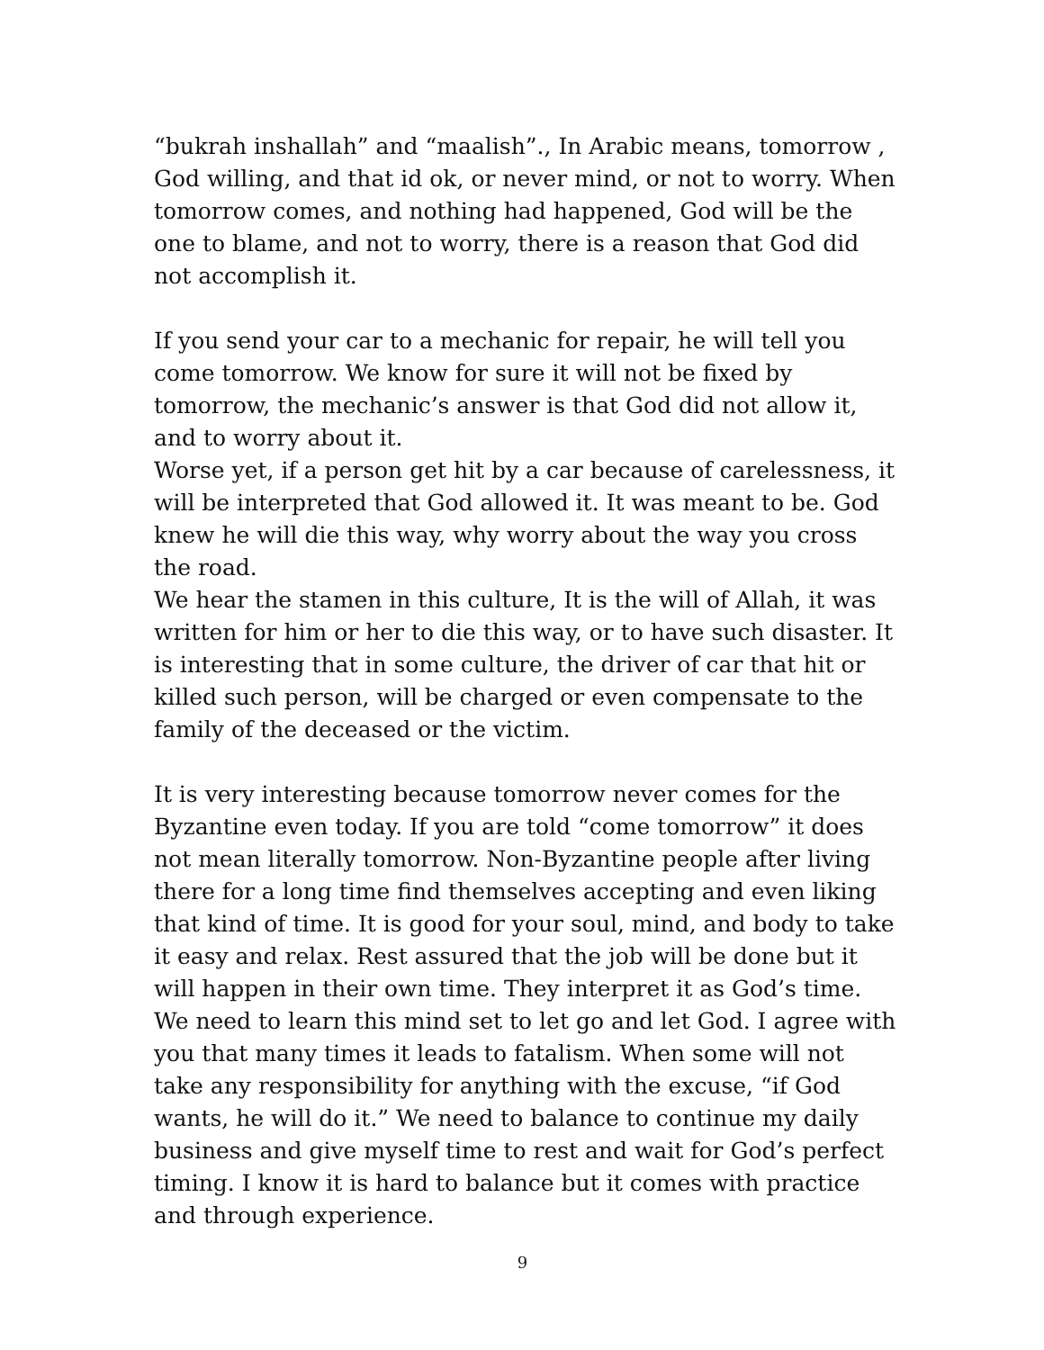“bukrah inshallah” and “maalish”., In Arabic means, tomorrow , God willing, and that id ok, or never mind, or not to worry. When tomorrow comes, and nothing had happened, God will be the one to blame, and not to worry, there is a reason that God did not accomplish it.
If you send your car to a mechanic for repair, he will tell you come tomorrow. We know for sure it will not be fixed by tomorrow, the mechanic’s answer is that God did not allow it, and to worry about it.
Worse yet, if a person get hit by a car because of carelessness, it will be interpreted that God allowed it. It was meant to be. God knew he will die this way, why worry about the way you cross the road.
We hear the stamen in this culture, It is the will of Allah, it was written for him or her to die this way, or to have such disaster. It is interesting that in some culture, the driver of car that hit or killed such person, will be charged or even compensate to the family of the deceased or the victim.
It is very interesting because tomorrow never comes for the Byzantine even today. If you are told “come tomorrow” it does not mean literally tomorrow. Non-Byzantine people after living there for a long time find themselves accepting and even liking that kind of time. It is good for your soul, mind, and body to take it easy and relax. Rest assured that the job will be done but it will happen in their own time. They interpret it as God’s time. We need to learn this mind set to let go and let God. I agree with you that many times it leads to fatalism. When some will not take any responsibility for anything with the excuse, “if God wants, he will do it.” We need to balance to continue my daily business and give myself time to rest and wait for God’s perfect timing. I know it is hard to balance but it comes with practice and through experience.
9